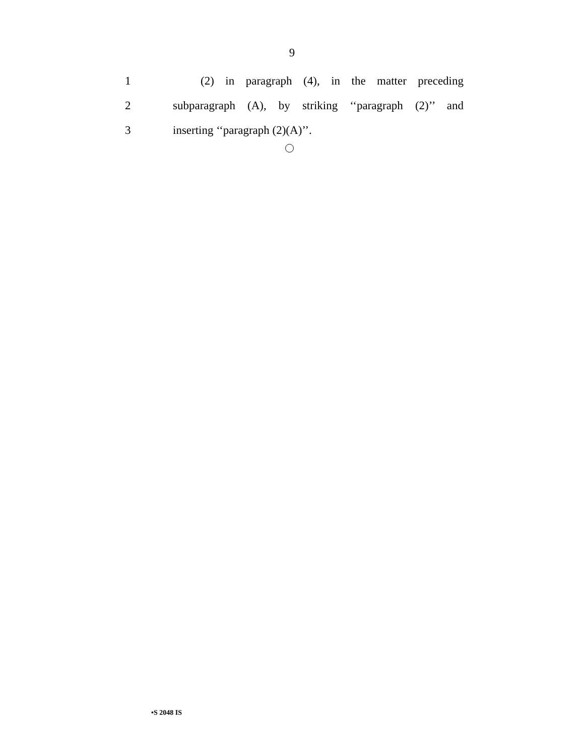9
1 (2) in paragraph (4), in the matter preceding
2 subparagraph (A), by striking ‘‘paragraph (2)’’ and
3 inserting ‘‘paragraph (2)(A)’’.
•S 2048 IS